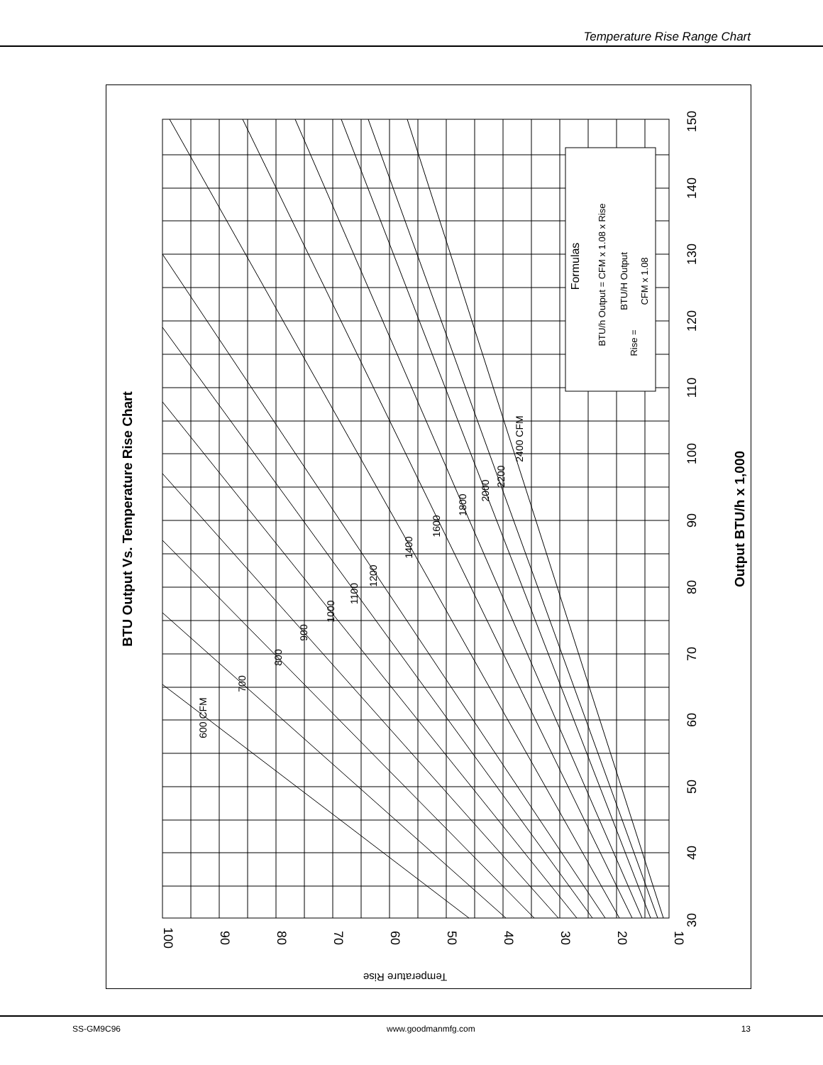Temperature Rise Range Chart
100
90
80
70
60
50
40
30
20
10
30
40
50
60
70
80
90
100
110
120
130
140
150
Output BTU/h x 1,000
BTU Output Vs. Temperature Rise Chart
Temperature Rise
600 CFM
700
800
900
1000
1100
1200
1400
1600
1800
2000
2200
2400 CFM
Formulas
BTU/h Output = CFM x 1.08 x Rise
Rise =
BTU/H Output
CFM x 1.08
SS-GM9C96 www.goodmanmfg.com 13